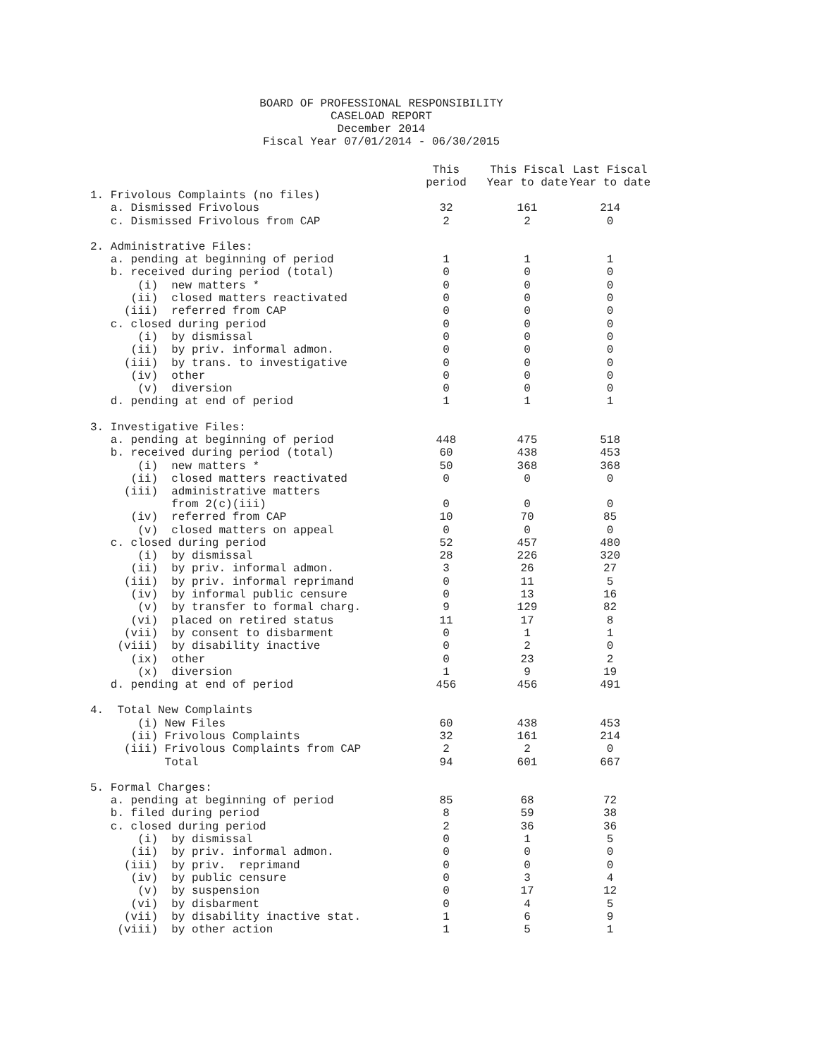BOARD OF PROFESSIONAL RESPONSIBILITY
CASELOAD REPORT
December 2014
Fiscal Year 07/01/2014 - 06/30/2015
| | This period | This Fiscal Year to date | Last Fiscal Year to date |
| --- | --- | --- | --- |
| 1. Frivolous Complaints (no files) | | | |
| a. Dismissed Frivolous | 32 | 161 | 214 |
| c. Dismissed Frivolous from CAP | 2 | 2 | 0 |
| 2. Administrative Files: | | | |
| a. pending at beginning of period | 1 | 1 | 1 |
| b. received during period (total) | 0 | 0 | 0 |
| (i) new matters * | 0 | 0 | 0 |
| (ii) closed matters reactivated | 0 | 0 | 0 |
| (iii) referred from CAP | 0 | 0 | 0 |
| c. closed during period | 0 | 0 | 0 |
| (i) by dismissal | 0 | 0 | 0 |
| (ii) by priv. informal admon. | 0 | 0 | 0 |
| (iii) by trans. to investigative | 0 | 0 | 0 |
| (iv) other | 0 | 0 | 0 |
| (v) diversion | 0 | 0 | 0 |
| d. pending at end of period | 1 | 1 | 1 |
| 3. Investigative Files: | | | |
| a. pending at beginning of period | 448 | 475 | 518 |
| b. received during period (total) | 60 | 438 | 453 |
| (i) new matters * | 50 | 368 | 368 |
| (ii) closed matters reactivated | 0 | 0 | 0 |
| (iii) administrative matters from 2(c)(iii) | 0 | 0 | 0 |
| (iv) referred from CAP | 10 | 70 | 85 |
| (v) closed matters on appeal | 0 | 0 | 0 |
| c. closed during period | 52 | 457 | 480 |
| (i) by dismissal | 28 | 226 | 320 |
| (ii) by priv. informal admon. | 3 | 26 | 27 |
| (iii) by priv. informal reprimand | 0 | 11 | 5 |
| (iv) by informal public censure | 0 | 13 | 16 |
| (v) by transfer to formal charg. | 9 | 129 | 82 |
| (vi) placed on retired status | 11 | 17 | 8 |
| (vii) by consent to disbarment | 0 | 1 | 1 |
| (viii) by disability inactive | 0 | 2 | 0 |
| (ix) other | 0 | 23 | 2 |
| (x) diversion | 1 | 9 | 19 |
| d. pending at end of period | 456 | 456 | 491 |
| 4. Total New Complaints | | | |
| (i) New Files | 60 | 438 | 453 |
| (ii) Frivolous Complaints | 32 | 161 | 214 |
| (iii) Frivolous Complaints from CAP | 2 | 2 | 0 |
| Total | 94 | 601 | 667 |
| 5. Formal Charges: | | | |
| a. pending at beginning of period | 85 | 68 | 72 |
| b. filed during period | 8 | 59 | 38 |
| c. closed during period | 2 | 36 | 36 |
| (i) by dismissal | 0 | 1 | 5 |
| (ii) by priv. informal admon. | 0 | 0 | 0 |
| (iii) by priv. reprimand | 0 | 0 | 0 |
| (iv) by public censure | 0 | 3 | 4 |
| (v) by suspension | 0 | 17 | 12 |
| (vi) by disbarment | 0 | 4 | 5 |
| (vii) by disability inactive stat. | 1 | 6 | 9 |
| (viii) by other action | 1 | 5 | 1 |